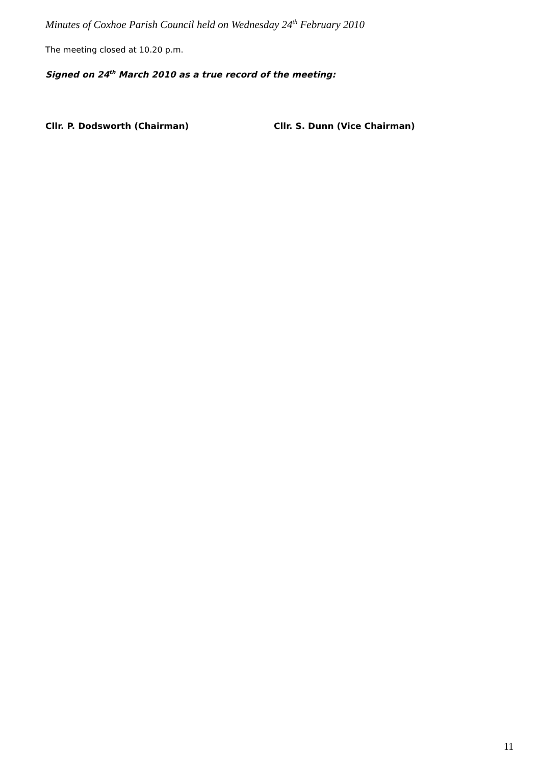Minutes of Coxhoe Parish Council held on Wednesday 24<sup>th</sup> February 2010
The meeting closed at 10.20 p.m.
Signed on 24<sup>th</sup> March 2010 as a true record of the meeting:
Cllr. P. Dodsworth (Chairman) Cllr. S. Dunn (Vice Chairman)
11